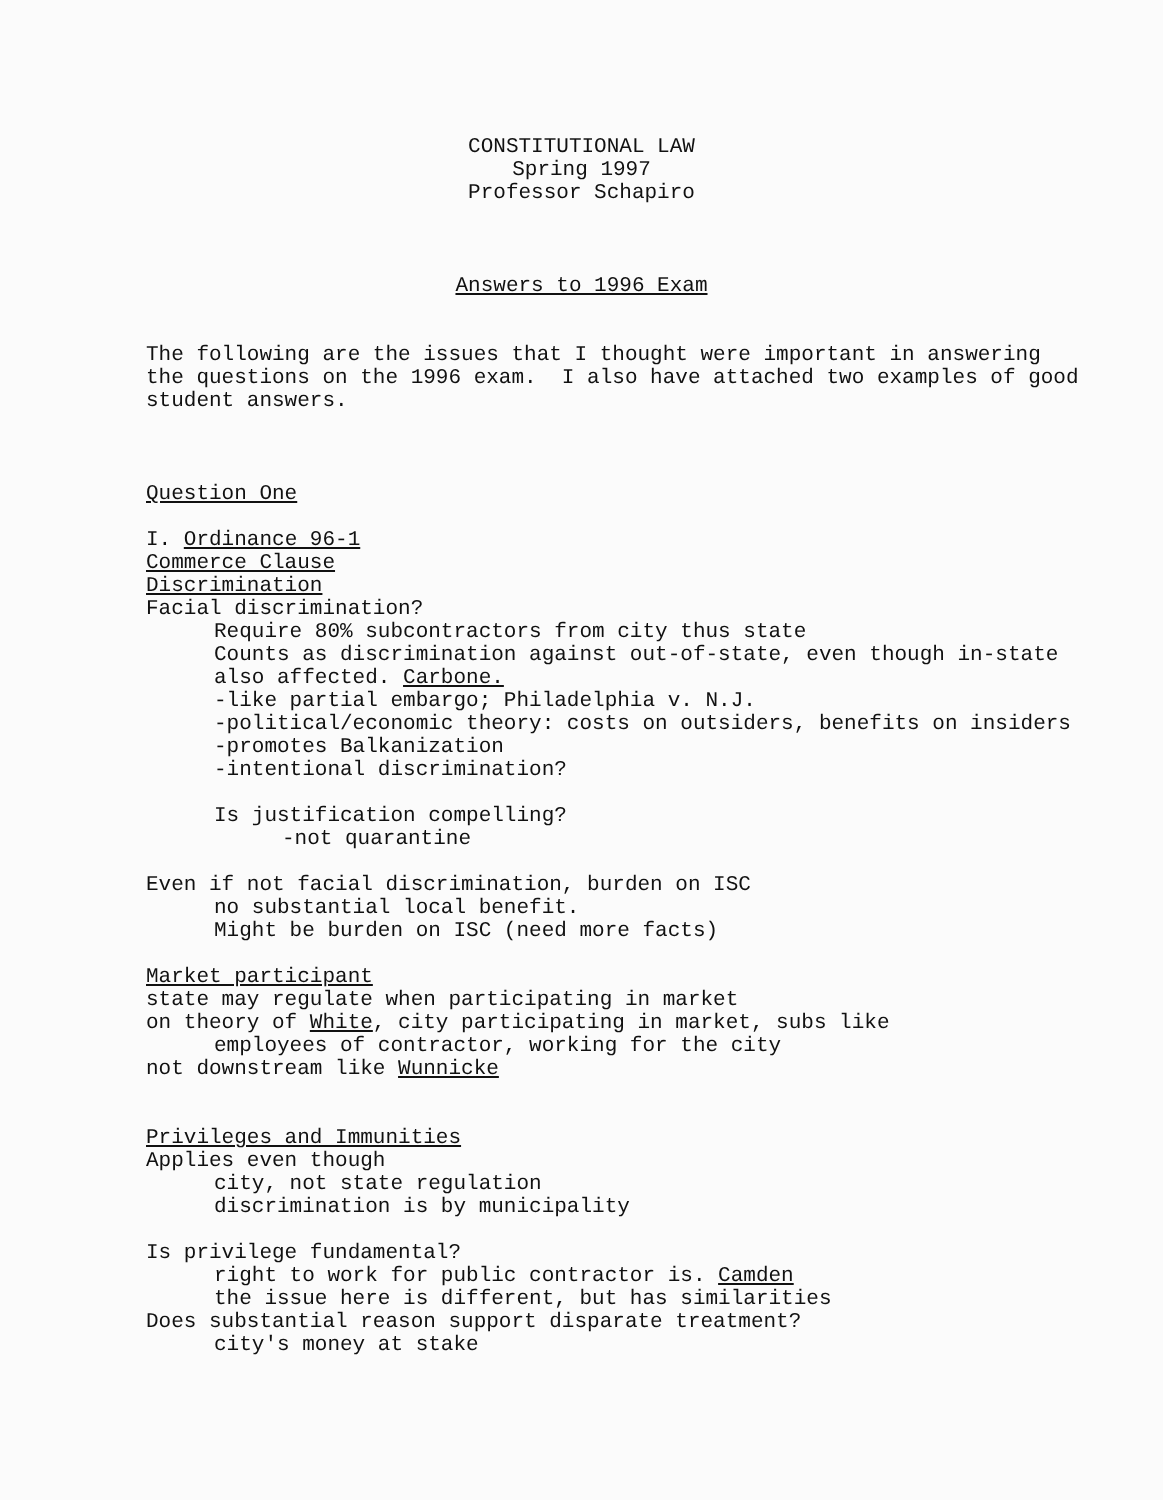CONSTITUTIONAL LAW
Spring 1997
Professor Schapiro
Answers to 1996 Exam
The following are the issues that I thought were important in answering the questions on the 1996 exam. I also have attached two examples of good student answers.
Question One
I. Ordinance 96-1
Commerce Clause
Discrimination
Facial discrimination?
Require 80% subcontractors from city thus state
Counts as discrimination against out-of-state, even though in-state also affected. Carbone.
-like partial embargo; Philadelphia v. N.J.
-political/economic theory: costs on outsiders, benefits on insiders
-promotes Balkanization
-intentional discrimination?
Is justification compelling?
-not quarantine
Even if not facial discrimination, burden on ISC
no substantial local benefit.
Might be burden on ISC (need more facts)
Market participant
state may regulate when participating in market
on theory of White, city participating in market, subs like
employees of contractor, working for the city
not downstream like Wunnicke
Privileges and Immunities
Applies even though
city, not state regulation
discrimination is by municipality
Is privilege fundamental?
right to work for public contractor is. Camden
the issue here is different, but has similarities
Does substantial reason support disparate treatment?
city's money at stake